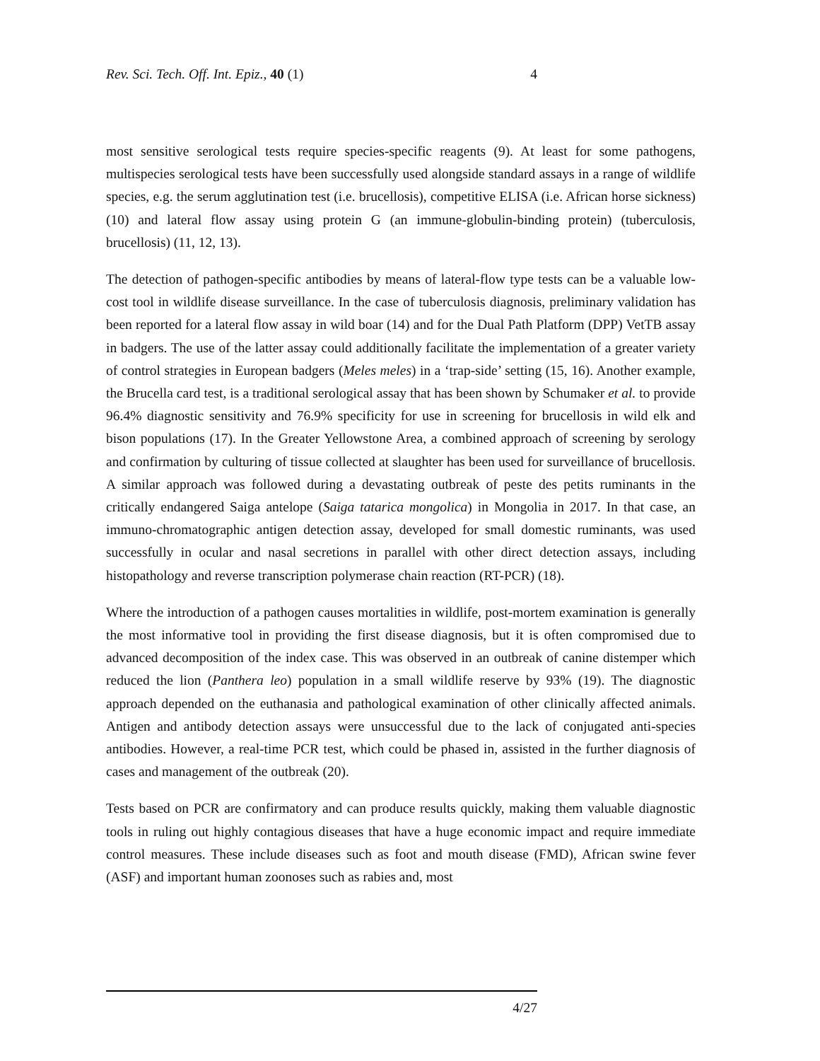Rev. Sci. Tech. Off. Int. Epiz., 40 (1) 4
most sensitive serological tests require species-specific reagents (9). At least for some pathogens, multispecies serological tests have been successfully used alongside standard assays in a range of wildlife species, e.g. the serum agglutination test (i.e. brucellosis), competitive ELISA (i.e. African horse sickness) (10) and lateral flow assay using protein G (an immune-globulin-binding protein) (tuberculosis, brucellosis) (11, 12, 13).
The detection of pathogen-specific antibodies by means of lateral-flow type tests can be a valuable low-cost tool in wildlife disease surveillance. In the case of tuberculosis diagnosis, preliminary validation has been reported for a lateral flow assay in wild boar (14) and for the Dual Path Platform (DPP) VetTB assay in badgers. The use of the latter assay could additionally facilitate the implementation of a greater variety of control strategies in European badgers (Meles meles) in a ‘trap-side’ setting (15, 16). Another example, the Brucella card test, is a traditional serological assay that has been shown by Schumaker et al. to provide 96.4% diagnostic sensitivity and 76.9% specificity for use in screening for brucellosis in wild elk and bison populations (17). In the Greater Yellowstone Area, a combined approach of screening by serology and confirmation by culturing of tissue collected at slaughter has been used for surveillance of brucellosis. A similar approach was followed during a devastating outbreak of peste des petits ruminants in the critically endangered Saiga antelope (Saiga tatarica mongolica) in Mongolia in 2017. In that case, an immuno-chromatographic antigen detection assay, developed for small domestic ruminants, was used successfully in ocular and nasal secretions in parallel with other direct detection assays, including histopathology and reverse transcription polymerase chain reaction (RT-PCR) (18).
Where the introduction of a pathogen causes mortalities in wildlife, post-mortem examination is generally the most informative tool in providing the first disease diagnosis, but it is often compromised due to advanced decomposition of the index case. This was observed in an outbreak of canine distemper which reduced the lion (Panthera leo) population in a small wildlife reserve by 93% (19). The diagnostic approach depended on the euthanasia and pathological examination of other clinically affected animals. Antigen and antibody detection assays were unsuccessful due to the lack of conjugated anti-species antibodies. However, a real-time PCR test, which could be phased in, assisted in the further diagnosis of cases and management of the outbreak (20).
Tests based on PCR are confirmatory and can produce results quickly, making them valuable diagnostic tools in ruling out highly contagious diseases that have a huge economic impact and require immediate control measures. These include diseases such as foot and mouth disease (FMD), African swine fever (ASF) and important human zoonoses such as rabies and, most
4/27